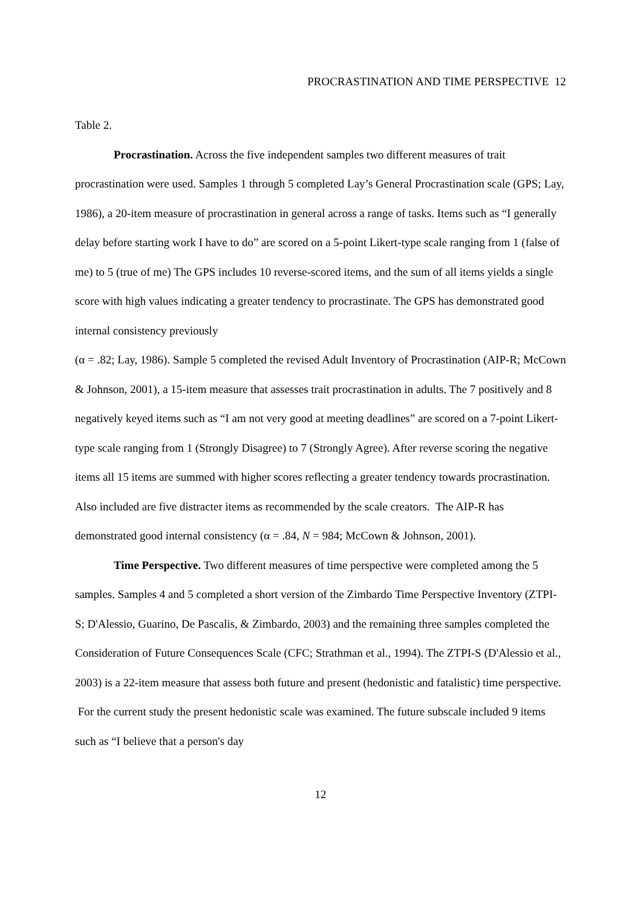PROCRASTINATION AND TIME PERSPECTIVE 12
Table 2.
Procrastination. Across the five independent samples two different measures of trait procrastination were used. Samples 1 through 5 completed Lay’s General Procrastination scale (GPS; Lay, 1986), a 20-item measure of procrastination in general across a range of tasks. Items such as “I generally delay before starting work I have to do” are scored on a 5-point Likert-type scale ranging from 1 (false of me) to 5 (true of me) The GPS includes 10 reverse-scored items, and the sum of all items yields a single score with high values indicating a greater tendency to procrastinate. The GPS has demonstrated good internal consistency previously
(α = .82; Lay, 1986). Sample 5 completed the revised Adult Inventory of Procrastination (AIP-R; McCown & Johnson, 2001), a 15-item measure that assesses trait procrastination in adults. The 7 positively and 8 negatively keyed items such as “I am not very good at meeting deadlines” are scored on a 7-point Likert-type scale ranging from 1 (Strongly Disagree) to 7 (Strongly Agree). After reverse scoring the negative items all 15 items are summed with higher scores reflecting a greater tendency towards procrastination. Also included are five distracter items as recommended by the scale creators. The AIP-R has demonstrated good internal consistency (α = .84, N = 984; McCown & Johnson, 2001).
Time Perspective. Two different measures of time perspective were completed among the 5 samples. Samples 4 and 5 completed a short version of the Zimbardo Time Perspective Inventory (ZTPI-S; D'Alessio, Guarino, De Pascalis, & Zimbardo, 2003) and the remaining three samples completed the Consideration of Future Consequences Scale (CFC; Strathman et al., 1994). The ZTPI-S (D'Alessio et al., 2003) is a 22-item measure that assess both future and present (hedonistic and fatalistic) time perspective. For the current study the present hedonistic scale was examined. The future subscale included 9 items such as “I believe that a person's day
12